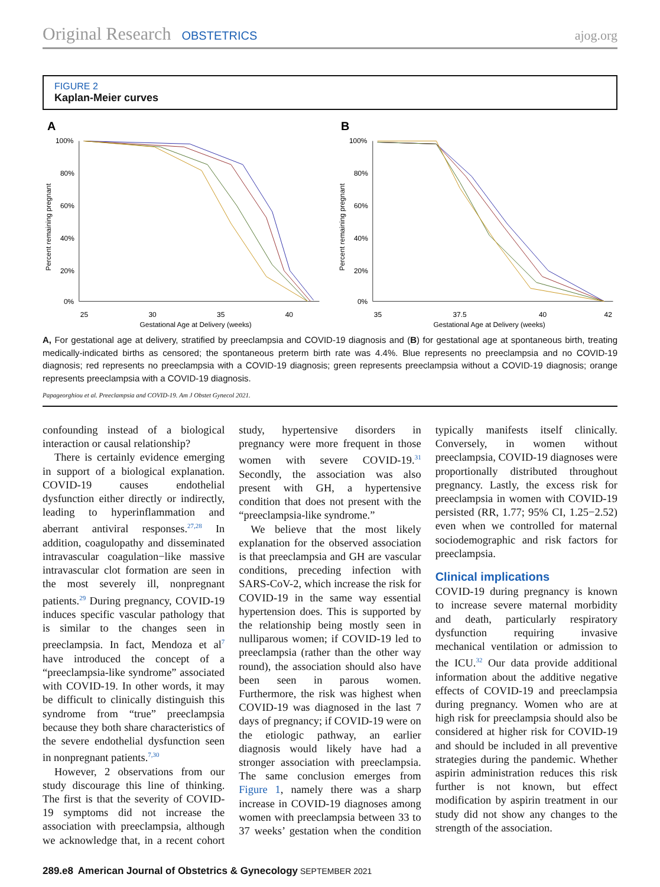Original Research OBSTETRICS ajog.org
FIGURE 2
Kaplan-Meier curves
A
100%
80%
60%
40%
20%
0%
25
30
35
40
Gestational Age at Delivery (weeks)
Percent remaining pregnant
B
100%
80%
60%
40%
20%
0%
35
37.5
40
42
Gestational Age at Delivery (weeks)
Percent remaining pregnant
A, For gestational age at delivery, stratified by preeclampsia and COVID-19 diagnosis and (B) for gestational age at spontaneous birth, treating medically-indicated births as censored; the spontaneous preterm birth rate was 4.4%. Blue represents no preeclampsia and no COVID-19 diagnosis; red represents no preeclampsia with a COVID-19 diagnosis; green represents preeclampsia without a COVID-19 diagnosis; orange represents preeclampsia with a COVID-19 diagnosis.
Papageorghiou et al. Preeclampsia and COVID-19. Am J Obstet Gynecol 2021.
confounding instead of a biological interaction or causal relationship?
There is certainly evidence emerging in support of a biological explanation. COVID-19 causes endothelial dysfunction either directly or indirectly, leading to hyperinflammation and aberrant antiviral responses.<sup>27,28</sup> In addition, coagulopathy and disseminated intravascular coagulation−like massive intravascular clot formation are seen in the most severely ill, nonpregnant patients.<sup>29</sup> During pregnancy, COVID-19 induces specific vascular pathology that is similar to the changes seen in preeclampsia. In fact, Mendoza et al<sup>7</sup> have introduced the concept of a “preeclampsia-like syndrome” associated with COVID-19. In other words, it may be difficult to clinically distinguish this syndrome from “true” preeclampsia because they both share characteristics of the severe endothelial dysfunction seen in nonpregnant patients.<sup>7,30</sup>
However, 2 observations from our study discourage this line of thinking. The first is that the severity of COVID-19 symptoms did not increase the association with preeclampsia, although we acknowledge that, in a recent cohort study, hypertensive disorders in pregnancy were more frequent in those women with severe COVID-19.<sup>31</sup> Secondly, the association was also present with GH, a hypertensive condition that does not present with the “preeclampsia-like syndrome.”
We believe that the most likely explanation for the observed association is that preeclampsia and GH are vascular conditions, preceding infection with SARS-CoV-2, which increase the risk for COVID-19 in the same way essential hypertension does. This is supported by the relationship being mostly seen in nulliparous women; if COVID-19 led to preeclampsia (rather than the other way round), the association should also have been seen in parous women. Furthermore, the risk was highest when COVID-19 was diagnosed in the last 7 days of pregnancy; if COVID-19 were on the etiologic pathway, an earlier diagnosis would likely have had a stronger association with preeclampsia. The same conclusion emerges from Figure 1, namely there was a sharp increase in COVID-19 diagnoses among women with preeclampsia between 33 to 37 weeks’ gestation when the condition typically manifests itself clinically. Conversely, in women without preeclampsia, COVID-19 diagnoses were proportionally distributed throughout pregnancy. Lastly, the excess risk for preeclampsia in women with COVID-19 persisted (RR, 1.77; 95% CI, 1.25−2.52) even when we controlled for maternal sociodemographic and risk factors for preeclampsia.
Clinical implications
COVID-19 during pregnancy is known to increase severe maternal morbidity and death, particularly respiratory dysfunction requiring invasive mechanical ventilation or admission to the ICU.<sup>32</sup> Our data provide additional information about the additive negative effects of COVID-19 and preeclampsia during pregnancy. Women who are at high risk for preeclampsia should also be considered at higher risk for COVID-19 and should be included in all preventive strategies during the pandemic. Whether aspirin administration reduces this risk further is not known, but effect modification by aspirin treatment in our study did not show any changes to the strength of the association.
289.e8 American Journal of Obstetrics & Gynecology SEPTEMBER 2021